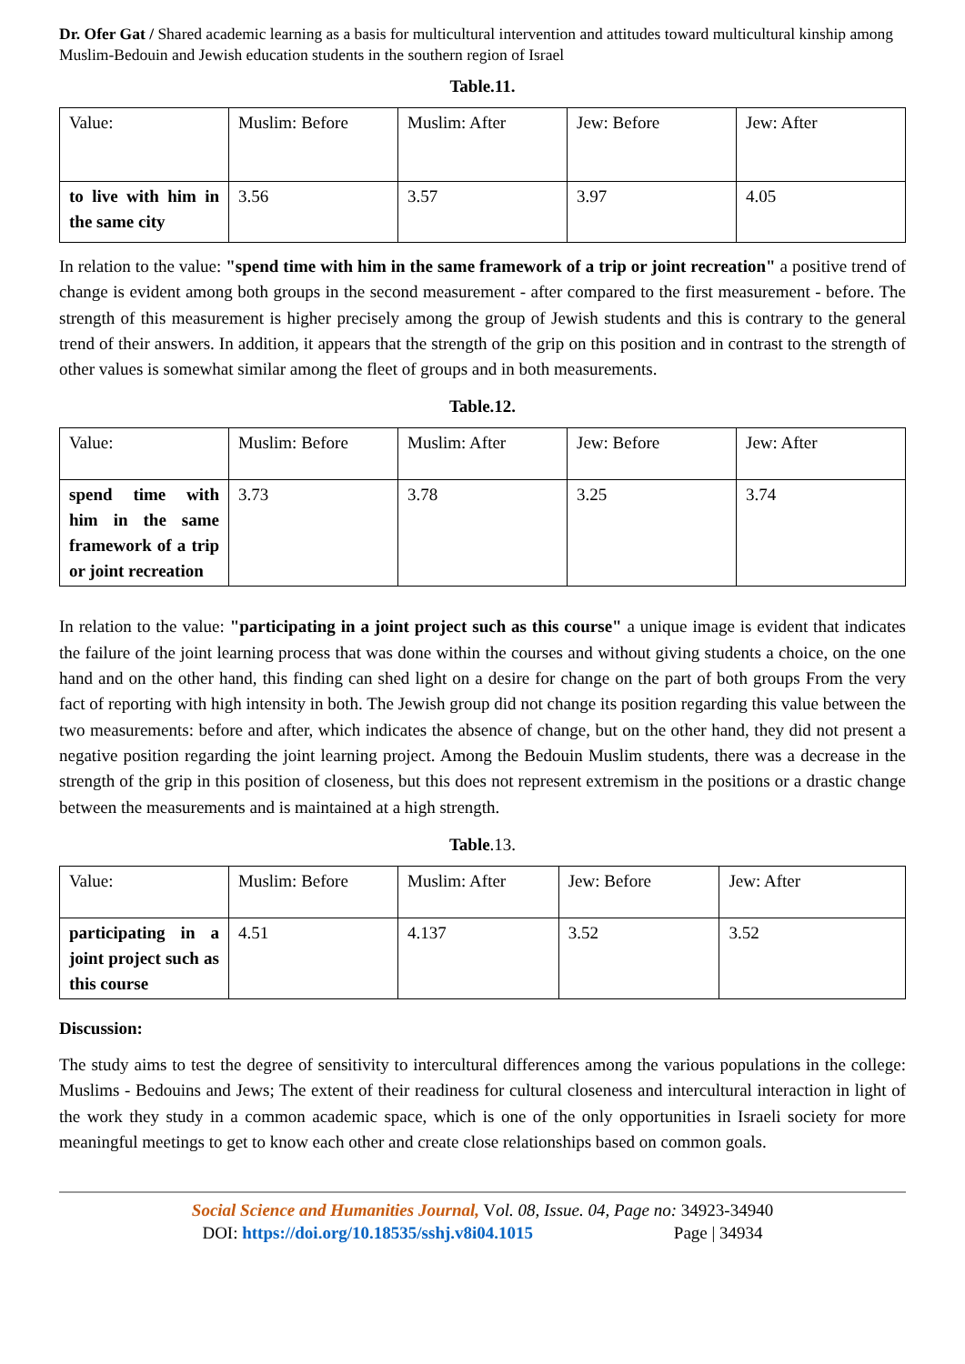Dr. Ofer Gat / Shared academic learning as a basis for multicultural intervention and attitudes toward multicultural kinship among Muslim-Bedouin and Jewish education students in the southern region of Israel
Table.11.
| Value: | Muslim: Before | Muslim: After | Jew: Before | Jew: After |
| to live with him in the same city | 3.56 | 3.57 | 3.97 | 4.05 |
In relation to the value: "spend time with him in the same framework of a trip or joint recreation" a positive trend of change is evident among both groups in the second measurement - after compared to the first measurement - before. The strength of this measurement is higher precisely among the group of Jewish students and this is contrary to the general trend of their answers. In addition, it appears that the strength of the grip on this position and in contrast to the strength of other values is somewhat similar among the fleet of groups and in both measurements.
Table.12.
| Value: | Muslim: Before | Muslim: After | Jew: Before | Jew: After |
| spend time with him in the same framework of a trip or joint recreation | 3.73 | 3.78 | 3.25 | 3.74 |
In relation to the value: "participating in a joint project such as this course" a unique image is evident that indicates the failure of the joint learning process that was done within the courses and without giving students a choice, on the one hand and on the other hand, this finding can shed light on a desire for change on the part of both groups From the very fact of reporting with high intensity in both. The Jewish group did not change its position regarding this value between the two measurements: before and after, which indicates the absence of change, but on the other hand, they did not present a negative position regarding the joint learning project. Among the Bedouin Muslim students, there was a decrease in the strength of the grip in this position of closeness, but this does not represent extremism in the positions or a drastic change between the measurements and is maintained at a high strength.
Table.13.
| Value: | Muslim: Before | Muslim: After | Jew: Before | Jew: After |
| participating in a joint project such as this course | 4.51 | 4.137 | 3.52 | 3.52 |
Discussion:
The study aims to test the degree of sensitivity to intercultural differences among the various populations in the college: Muslims - Bedouins and Jews; The extent of their readiness for cultural closeness and intercultural interaction in light of the work they study in a common academic space, which is one of the only opportunities in Israeli society for more meaningful meetings to get to know each other and create close relationships based on common goals.
Social Science and Humanities Journal, Vol. 08, Issue. 04, Page no: 34923-34940
DOI: https://doi.org/10.18535/sshj.v8i04.1015 Page | 34934